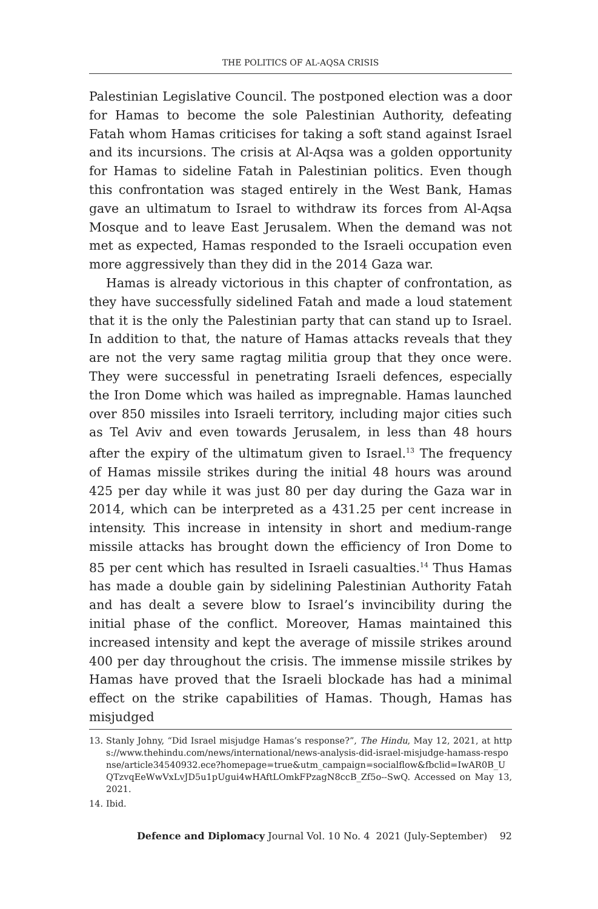THE POLITICS OF AL-AQSA CRISIS
Palestinian Legislative Council. The postponed election was a door for Hamas to become the sole Palestinian Authority, defeating Fatah whom Hamas criticises for taking a soft stand against Israel and its incursions. The crisis at Al-Aqsa was a golden opportunity for Hamas to sideline Fatah in Palestinian politics. Even though this confrontation was staged entirely in the West Bank, Hamas gave an ultimatum to Israel to withdraw its forces from Al-Aqsa Mosque and to leave East Jerusalem. When the demand was not met as expected, Hamas responded to the Israeli occupation even more aggressively than they did in the 2014 Gaza war.
Hamas is already victorious in this chapter of confrontation, as they have successfully sidelined Fatah and made a loud statement that it is the only the Palestinian party that can stand up to Israel. In addition to that, the nature of Hamas attacks reveals that they are not the very same ragtag militia group that they once were. They were successful in penetrating Israeli defences, especially the Iron Dome which was hailed as impregnable. Hamas launched over 850 missiles into Israeli territory, including major cities such as Tel Aviv and even towards Jerusalem, in less than 48 hours after the expiry of the ultimatum given to Israel.<sup>13</sup> The frequency of Hamas missile strikes during the initial 48 hours was around 425 per day while it was just 80 per day during the Gaza war in 2014, which can be interpreted as a 431.25 per cent increase in intensity. This increase in intensity in short and medium-range missile attacks has brought down the efficiency of Iron Dome to 85 per cent which has resulted in Israeli casualties.<sup>14</sup> Thus Hamas has made a double gain by sidelining Palestinian Authority Fatah and has dealt a severe blow to Israel’s invincibility during the initial phase of the conflict. Moreover, Hamas maintained this increased intensity and kept the average of missile strikes around 400 per day throughout the crisis. The immense missile strikes by Hamas have proved that the Israeli blockade has had a minimal effect on the strike capabilities of Hamas. Though, Hamas has misjudged
13. Stanly Johny, “Did Israel misjudge Hamas’s response?”, The Hindu, May 12, 2021, at https://www.thehindu.com/news/international/news-analysis-did-israel-misjudge-hamass-response/article34540932.ece?homepage=true&utm_campaign=socialflow&fbclid=IwAR0B_UQTzvqEeWwVxLvJD5u1pUgui4wHAftLOmkFPzagN8ccB_Zf5o--SwQ. Accessed on May 13, 2021.
14. Ibid.
Defence and Diplomacy Journal Vol. 10 No. 4 2021 (July-September) 92